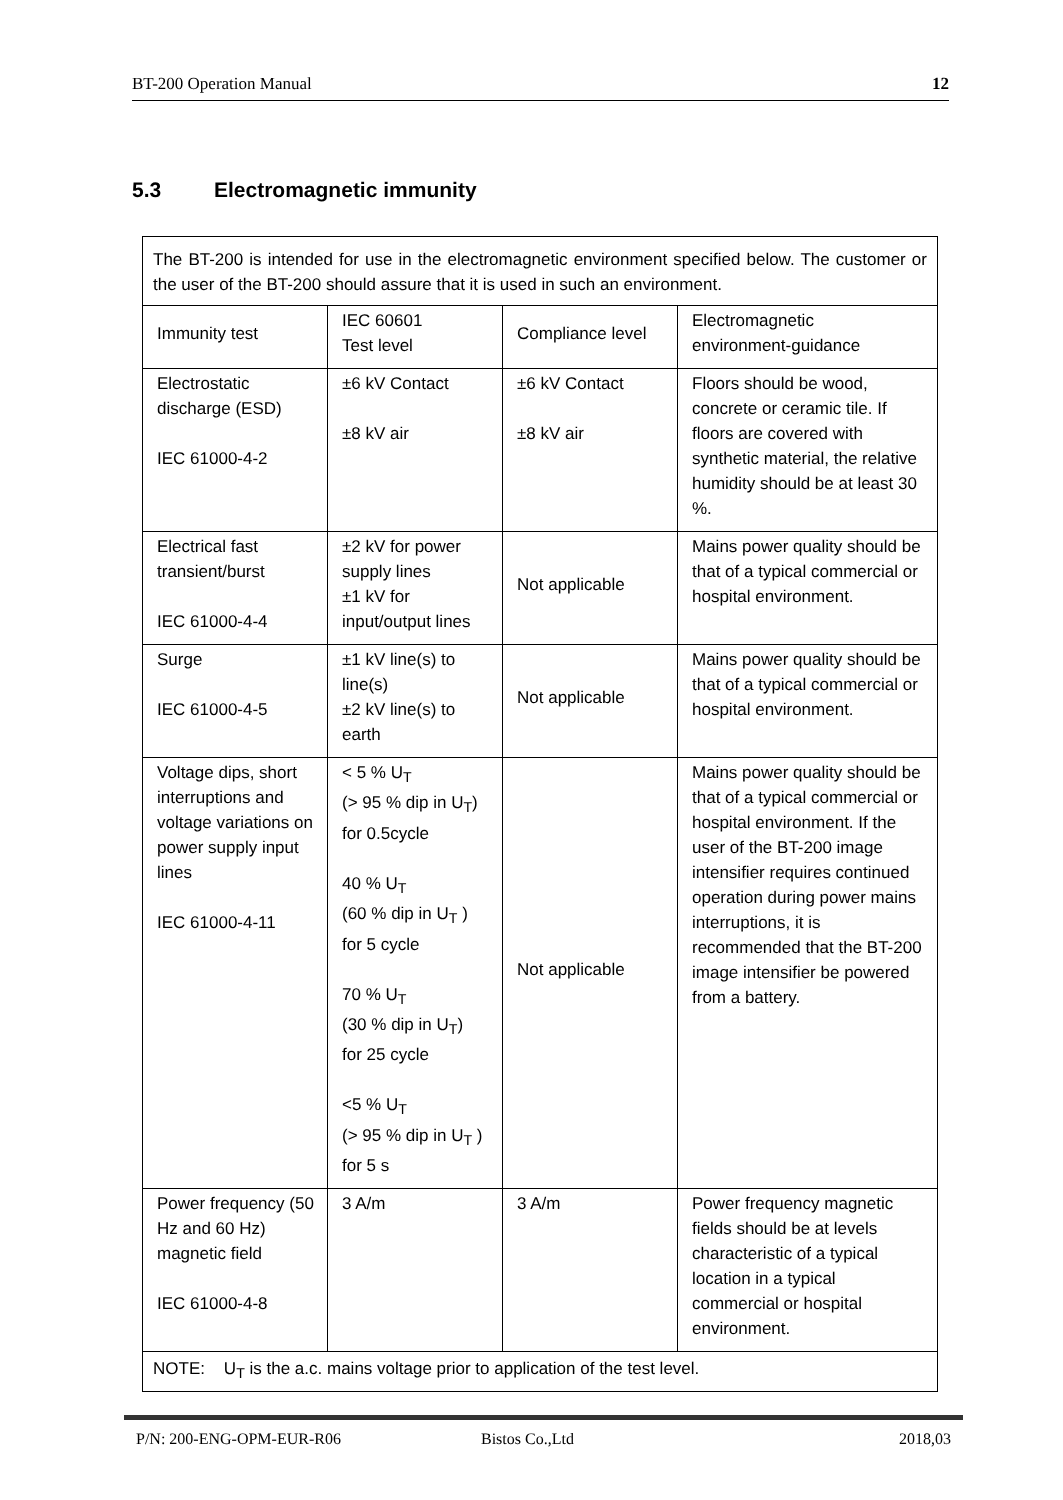BT-200 Operation Manual 12
5.3 Electromagnetic immunity
| The BT-200 is intended for use in the electromagnetic environment specified below. The customer or the user of the BT-200 should assure that it is used in such an environment. | | | |
| Immunity test | IEC 60601 Test level | Compliance level | Electromagnetic environment-guidance |
| Electrostatic discharge (ESD) IEC 61000-4-2 | ±6 kV Contact ±8 kV air | ±6 kV Contact ±8 kV air | Floors should be wood, concrete or ceramic tile. If floors are covered with synthetic material, the relative humidity should be at least 30 %. |
| Electrical fast transient/burst IEC 61000-4-4 | ±2 kV for power supply lines ±1 kV for input/output lines | Not applicable | Mains power quality should be that of a typical commercial or hospital environment. |
| Surge IEC 61000-4-5 | ±1 kV line(s) to line(s) ±2 kV line(s) to earth | Not applicable | Mains power quality should be that of a typical commercial or hospital environment. |
| Voltage dips, short interruptions and voltage variations on power supply input lines IEC 61000-4-11 | < 5 % U<sub>T</sub> (> 95 % dip in U<sub>T</sub>) for 0.5cycle 40 % U<sub>T</sub> (60 % dip in U<sub>T</sub> ) for 5 cycle 70 % U<sub>T</sub> (30 % dip in U<sub>T</sub>) for 25 cycle <5 % U<sub>T</sub> (> 95 % dip in U<sub>T</sub> ) for 5 s | Not applicable | Mains power quality should be that of a typical commercial or hospital environment. If the user of the BT-200 image intensifier requires continued operation during power mains interruptions, it is recommended that the BT-200 image intensifier be powered from a battery. |
| Power frequency (50 Hz and 60 Hz) magnetic field IEC 61000-4-8 | 3 A/m | 3 A/m | Power frequency magnetic fields should be at levels characteristic of a typical location in a typical commercial or hospital environment. |
| NOTE: U<sub>T</sub> is the a.c. mains voltage prior to application of the test level. | | | |
P/N: 200-ENG-OPM-EUR-R06 Bistos Co.,Ltd 2018,03